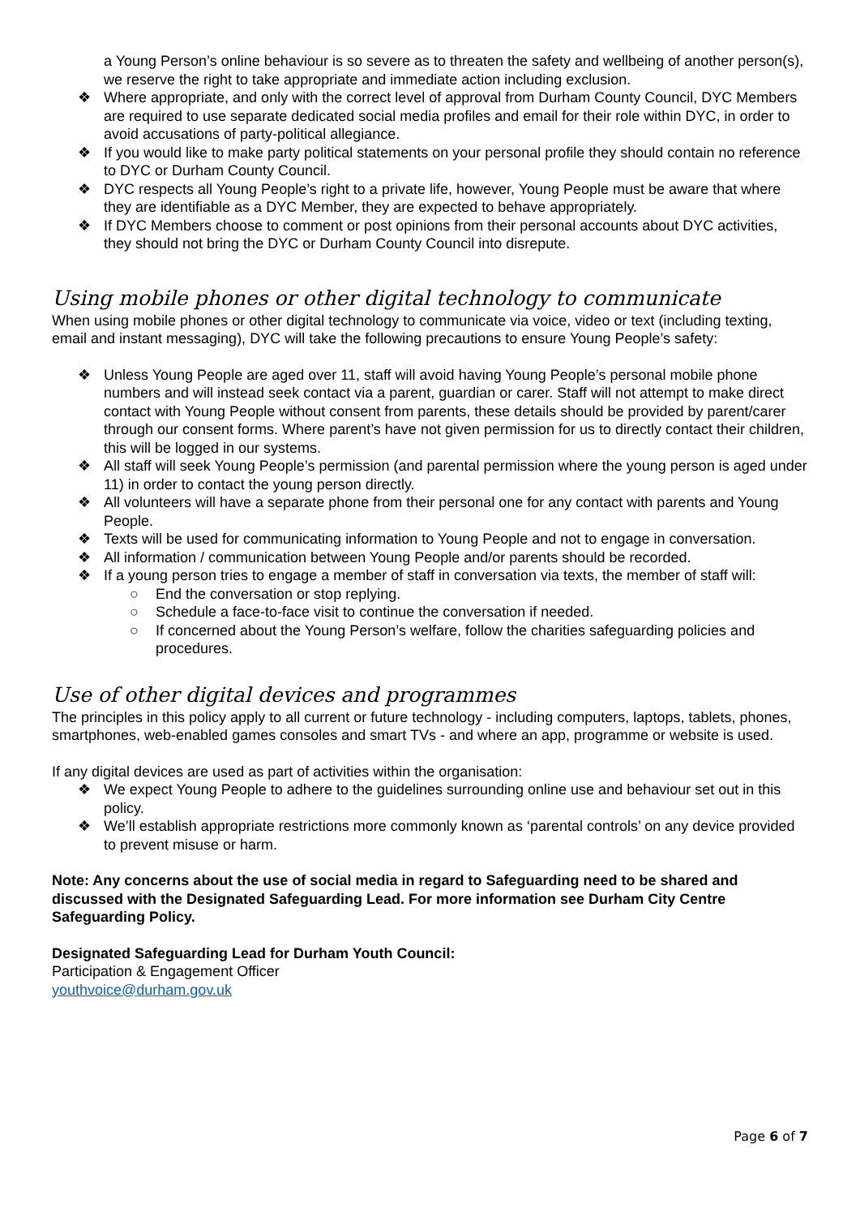a Young Person’s online behaviour is so severe as to threaten the safety and wellbeing of another person(s), we reserve the right to take appropriate and immediate action including exclusion.
❖ Where appropriate, and only with the correct level of approval from Durham County Council, DYC Members are required to use separate dedicated social media profiles and email for their role within DYC, in order to avoid accusations of party-political allegiance.
❖ If you would like to make party political statements on your personal profile they should contain no reference to DYC or Durham County Council.
❖ DYC respects all Young People’s right to a private life, however, Young People must be aware that where they are identifiable as a DYC Member, they are expected to behave appropriately.
❖ If DYC Members choose to comment or post opinions from their personal accounts about DYC activities, they should not bring the DYC or Durham County Council into disrepute.
Using mobile phones or other digital technology to communicate
When using mobile phones or other digital technology to communicate via voice, video or text (including texting, email and instant messaging), DYC will take the following precautions to ensure Young People’s safety:
❖ Unless Young People are aged over 11, staff will avoid having Young People’s personal mobile phone numbers and will instead seek contact via a parent, guardian or carer. Staff will not attempt to make direct contact with Young People without consent from parents, these details should be provided by parent/carer through our consent forms. Where parent’s have not given permission for us to directly contact their children, this will be logged in our systems.
❖ All staff will seek Young People’s permission (and parental permission where the young person is aged under 11) in order to contact the young person directly.
❖ All volunteers will have a separate phone from their personal one for any contact with parents and Young People.
❖ Texts will be used for communicating information to Young People and not to engage in conversation.
❖ All information / communication between Young People and/or parents should be recorded.
❖ If a young person tries to engage a member of staff in conversation via texts, the member of staff will:
○ End the conversation or stop replying.
○ Schedule a face-to-face visit to continue the conversation if needed.
○ If concerned about the Young Person’s welfare, follow the charities safeguarding policies and procedures.
Use of other digital devices and programmes
The principles in this policy apply to all current or future technology - including computers, laptops, tablets, phones, smartphones, web-enabled games consoles and smart TVs - and where an app, programme or website is used.
If any digital devices are used as part of activities within the organisation:
❖ We expect Young People to adhere to the guidelines surrounding online use and behaviour set out in this policy.
❖ We’ll establish appropriate restrictions more commonly known as ‘parental controls’ on any device provided to prevent misuse or harm.
Note: Any concerns about the use of social media in regard to Safeguarding need to be shared and discussed with the Designated Safeguarding Lead. For more information see Durham City Centre Safeguarding Policy.
Designated Safeguarding Lead for Durham Youth Council:
Participation & Engagement Officer
youthvoice@durham.gov.uk
Page 6 of 7